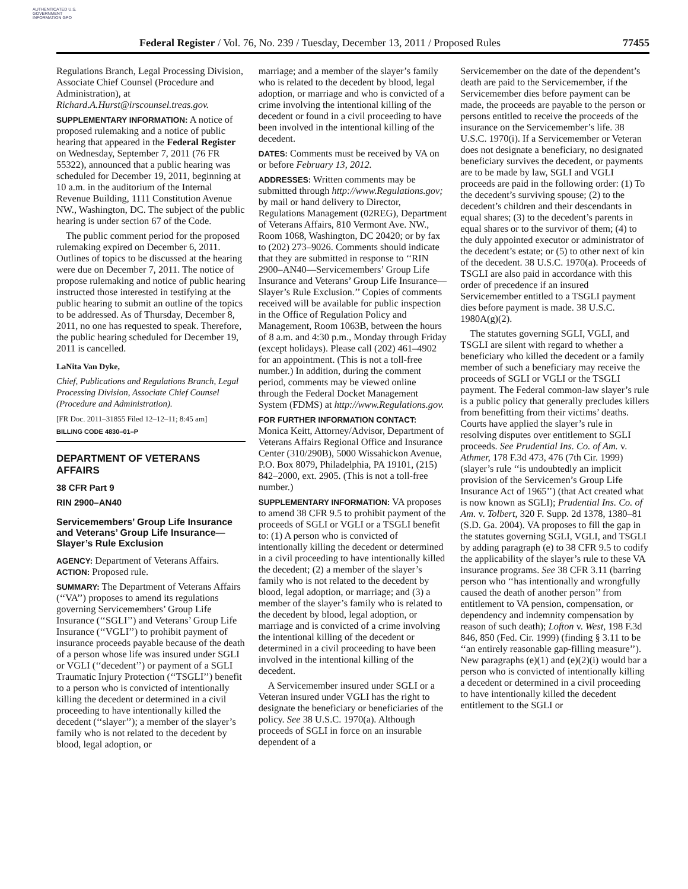AUTHENTICATED U.S. GOVERNMENT INFORMATION GPO
Federal Register / Vol. 76, No. 239 / Tuesday, December 13, 2011 / Proposed Rules 77455
Regulations Branch, Legal Processing Division, Associate Chief Counsel (Procedure and Administration), at Richard.A.Hurst@irscounsel.treas.gov.
SUPPLEMENTARY INFORMATION: A notice of proposed rulemaking and a notice of public hearing that appeared in the Federal Register on Wednesday, September 7, 2011 (76 FR 55322), announced that a public hearing was scheduled for December 19, 2011, beginning at 10 a.m. in the auditorium of the Internal Revenue Building, 1111 Constitution Avenue NW., Washington, DC. The subject of the public hearing is under section 67 of the Code.
The public comment period for the proposed rulemaking expired on December 6, 2011. Outlines of topics to be discussed at the hearing were due on December 7, 2011. The notice of propose rulemaking and notice of public hearing instructed those interested in testifying at the public hearing to submit an outline of the topics to be addressed. As of Thursday, December 8, 2011, no one has requested to speak. Therefore, the public hearing scheduled for December 19, 2011 is cancelled.
LaNita Van Dyke,
Chief, Publications and Regulations Branch, Legal Processing Division, Associate Chief Counsel (Procedure and Administration).
[FR Doc. 2011–31855 Filed 12–12–11; 8:45 am]
BILLING CODE 4830–01–P
DEPARTMENT OF VETERANS AFFAIRS
38 CFR Part 9
RIN 2900–AN40
Servicemembers’ Group Life Insurance and Veterans’ Group Life Insurance—Slayer’s Rule Exclusion
AGENCY: Department of Veterans Affairs.
ACTION: Proposed rule.
SUMMARY: The Department of Veterans Affairs (‘‘VA’’) proposes to amend its regulations governing Servicemembers’ Group Life Insurance (‘‘SGLI’’) and Veterans’ Group Life Insurance (‘‘VGLI’’) to prohibit payment of insurance proceeds payable because of the death of a person whose life was insured under SGLI or VGLI (‘‘decedent’’) or payment of a SGLI Traumatic Injury Protection (‘‘TSGLI’’) benefit to a person who is convicted of intentionally killing the decedent or determined in a civil proceeding to have intentionally killed the decedent (‘‘slayer’’); a member of the slayer’s family who is not related to the decedent by blood, legal adoption, or
marriage; and a member of the slayer’s family who is related to the decedent by blood, legal adoption, or marriage and who is convicted of a crime involving the intentional killing of the decedent or found in a civil proceeding to have been involved in the intentional killing of the decedent.
DATES: Comments must be received by VA on or before February 13, 2012.
ADDRESSES: Written comments may be submitted through http://www.Regulations.gov; by mail or hand delivery to Director, Regulations Management (02REG), Department of Veterans Affairs, 810 Vermont Ave. NW., Room 1068, Washington, DC 20420; or by fax to (202) 273–9026. Comments should indicate that they are submitted in response to ‘‘RIN 2900–AN40—Servicemembers’ Group Life Insurance and Veterans’ Group Life Insurance—Slayer’s Rule Exclusion.’’ Copies of comments received will be available for public inspection in the Office of Regulation Policy and Management, Room 1063B, between the hours of 8 a.m. and 4:30 p.m., Monday through Friday (except holidays). Please call (202) 461–4902 for an appointment. (This is not a toll-free number.) In addition, during the comment period, comments may be viewed online through the Federal Docket Management System (FDMS) at http://www.Regulations.gov.
FOR FURTHER INFORMATION CONTACT:
Monica Keitt, Attorney/Advisor, Department of Veterans Affairs Regional Office and Insurance Center (310/290B), 5000 Wissahickon Avenue, P.O. Box 8079, Philadelphia, PA 19101, (215) 842–2000, ext. 2905. (This is not a toll-free number.)
SUPPLEMENTARY INFORMATION: VA proposes to amend 38 CFR 9.5 to prohibit payment of the proceeds of SGLI or VGLI or a TSGLI benefit to: (1) A person who is convicted of intentionally killing the decedent or determined in a civil proceeding to have intentionally killed the decedent; (2) a member of the slayer’s family who is not related to the decedent by blood, legal adoption, or marriage; and (3) a member of the slayer’s family who is related to the decedent by blood, legal adoption, or marriage and is convicted of a crime involving the intentional killing of the decedent or determined in a civil proceeding to have been involved in the intentional killing of the decedent.
A Servicemember insured under SGLI or a Veteran insured under VGLI has the right to designate the beneficiary or beneficiaries of the policy. See 38 U.S.C. 1970(a). Although proceeds of SGLI in force on an insurable dependent of a
Servicemember on the date of the dependent’s death are paid to the Servicemember, if the Servicemember dies before payment can be made, the proceeds are payable to the person or persons entitled to receive the proceeds of the insurance on the Servicemember’s life. 38 U.S.C. 1970(i). If a Servicemember or Veteran does not designate a beneficiary, no designated beneficiary survives the decedent, or payments are to be made by law, SGLI and VGLI proceeds are paid in the following order: (1) To the decedent’s surviving spouse; (2) to the decedent’s children and their descendants in equal shares; (3) to the decedent’s parents in equal shares or to the survivor of them; (4) to the duly appointed executor or administrator of the decedent’s estate; or (5) to other next of kin of the decedent. 38 U.S.C. 1970(a). Proceeds of TSGLI are also paid in accordance with this order of precedence if an insured Servicemember entitled to a TSGLI payment dies before payment is made. 38 U.S.C. 1980A(g)(2).
The statutes governing SGLI, VGLI, and TSGLI are silent with regard to whether a beneficiary who killed the decedent or a family member of such a beneficiary may receive the proceeds of SGLI or VGLI or the TSGLI payment. The Federal common-law slayer’s rule is a public policy that generally precludes killers from benefitting from their victims’ deaths. Courts have applied the slayer’s rule in resolving disputes over entitlement to SGLI proceeds. See Prudential Ins. Co. of Am. v. Athmer, 178 F.3d 473, 476 (7th Cir. 1999) (slayer’s rule ‘‘is undoubtedly an implicit provision of the Servicemen’s Group Life Insurance Act of 1965’’) (that Act created what is now known as SGLI); Prudential Ins. Co. of Am. v. Tolbert, 320 F. Supp. 2d 1378, 1380–81 (S.D. Ga. 2004). VA proposes to fill the gap in the statutes governing SGLI, VGLI, and TSGLI by adding paragraph (e) to 38 CFR 9.5 to codify the applicability of the slayer’s rule to these VA insurance programs. See 38 CFR 3.11 (barring person who ‘‘has intentionally and wrongfully caused the death of another person’’ from entitlement to VA pension, compensation, or dependency and indemnity compensation by reason of such death); Lofton v. West, 198 F.3d 846, 850 (Fed. Cir. 1999) (finding § 3.11 to be ‘‘an entirely reasonable gap-filling measure’’). New paragraphs (e)(1) and (e)(2)(i) would bar a person who is convicted of intentionally killing a decedent or determined in a civil proceeding to have intentionally killed the decedent entitlement to the SGLI or